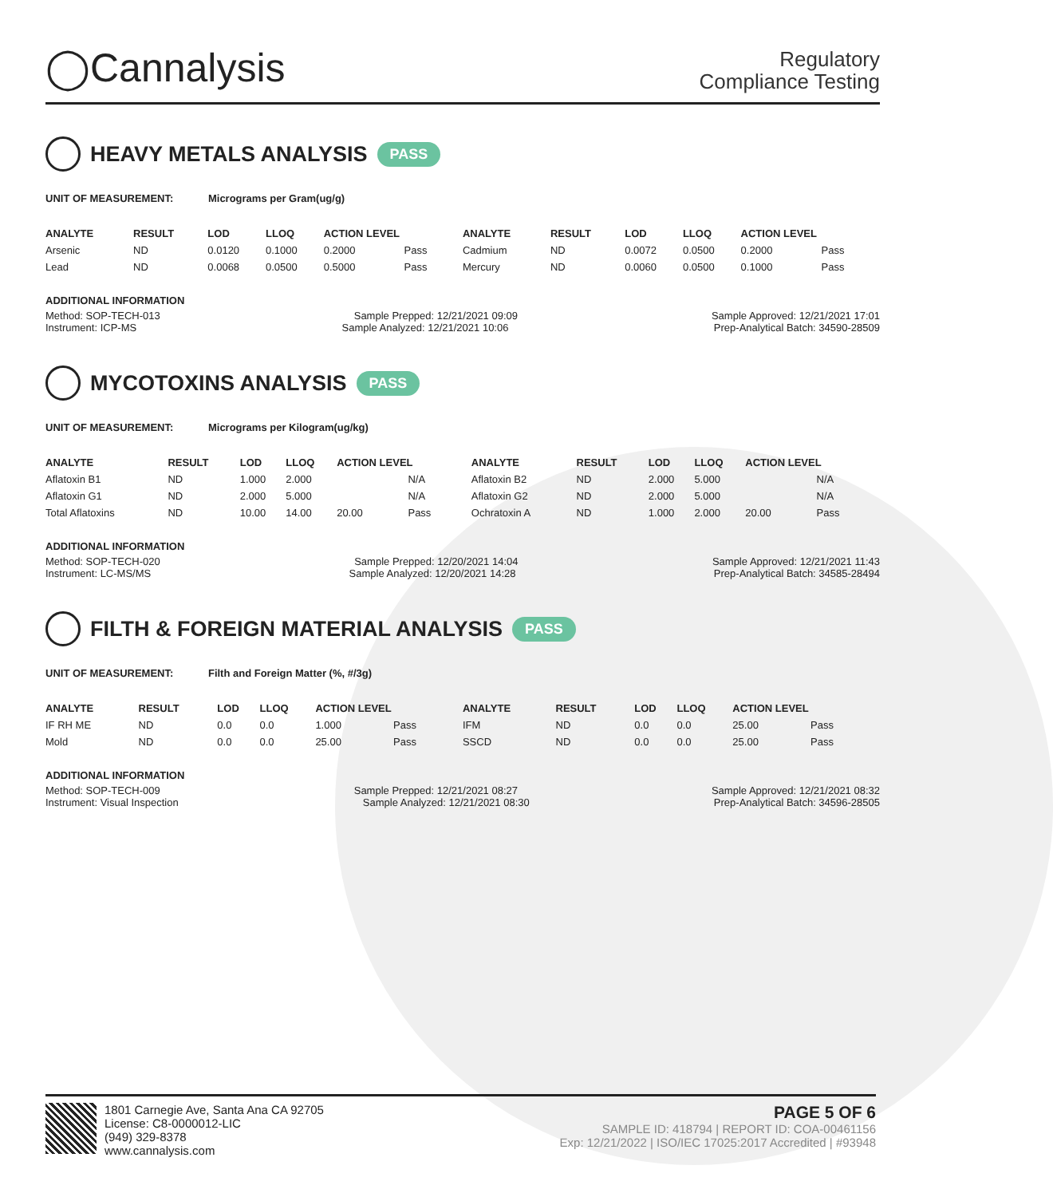◯Cannalysis
Regulatory
Compliance Testing
HEAVY METALS ANALYSIS PASS
UNIT OF MEASUREMENT: Micrograms per Gram(ug/g)
| ANALYTE | RESULT | LOD | LLOQ | ACTION LEVEL | | ANALYTE | RESULT | LOD | LLOQ | ACTION LEVEL | |
| --- | --- | --- | --- | --- | --- | --- | --- | --- | --- | --- | --- |
| Arsenic | ND | 0.0120 | 0.1000 | 0.2000 | Pass | Cadmium | ND | 0.0072 | 0.0500 | 0.2000 | Pass |
| Lead | ND | 0.0068 | 0.0500 | 0.5000 | Pass | Mercury | ND | 0.0060 | 0.0500 | 0.1000 | Pass |
ADDITIONAL INFORMATION
Method: SOP-TECH-013 Sample Prepped: 12/21/2021 09:09 Sample Approved: 12/21/2021 17:01
Instrument: ICP-MS Sample Analyzed: 12/21/2021 10:06 Prep-Analytical Batch: 34590-28509
MYCOTOXINS ANALYSIS PASS
UNIT OF MEASUREMENT: Micrograms per Kilogram(ug/kg)
| ANALYTE | RESULT | LOD | LLOQ | ACTION LEVEL | | ANALYTE | RESULT | LOD | LLOQ | ACTION LEVEL | |
| --- | --- | --- | --- | --- | --- | --- | --- | --- | --- | --- | --- |
| Aflatoxin B1 | ND | 1.000 | 2.000 | | N/A | Aflatoxin B2 | ND | 2.000 | 5.000 | | N/A |
| Aflatoxin G1 | ND | 2.000 | 5.000 | | N/A | Aflatoxin G2 | ND | 2.000 | 5.000 | | N/A |
| Total Aflatoxins | ND | 10.00 | 14.00 | 20.00 | Pass | Ochratoxin A | ND | 1.000 | 2.000 | 20.00 | Pass |
ADDITIONAL INFORMATION
Method: SOP-TECH-020 Sample Prepped: 12/20/2021 14:04 Sample Approved: 12/21/2021 11:43
Instrument: LC-MS/MS Sample Analyzed: 12/20/2021 14:28 Prep-Analytical Batch: 34585-28494
FILTH & FOREIGN MATERIAL ANALYSIS PASS
UNIT OF MEASUREMENT: Filth and Foreign Matter (%, #/3g)
| ANALYTE | RESULT | LOD | LLOQ | ACTION LEVEL | | ANALYTE | RESULT | LOD | LLOQ | ACTION LEVEL | |
| --- | --- | --- | --- | --- | --- | --- | --- | --- | --- | --- | --- |
| IF RH ME | ND | 0.0 | 0.0 | 1.000 | Pass | IFM | ND | 0.0 | 0.0 | 25.00 | Pass |
| Mold | ND | 0.0 | 0.0 | 25.00 | Pass | SSCD | ND | 0.0 | 0.0 | 25.00 | Pass |
ADDITIONAL INFORMATION
Method: SOP-TECH-009 Sample Prepped: 12/21/2021 08:27 Sample Approved: 12/21/2021 08:32
Instrument: Visual Inspection Sample Analyzed: 12/21/2021 08:30 Prep-Analytical Batch: 34596-28505
1801 Carnegie Ave, Santa Ana CA 92705
License: C8-0000012-LIC
(949) 329-8378
www.cannalysis.com
PAGE 5 OF 6
SAMPLE ID: 418794 | REPORT ID: COA-00461156
Exp: 12/21/2022 | ISO/IEC 17025:2017 Accredited | #93948